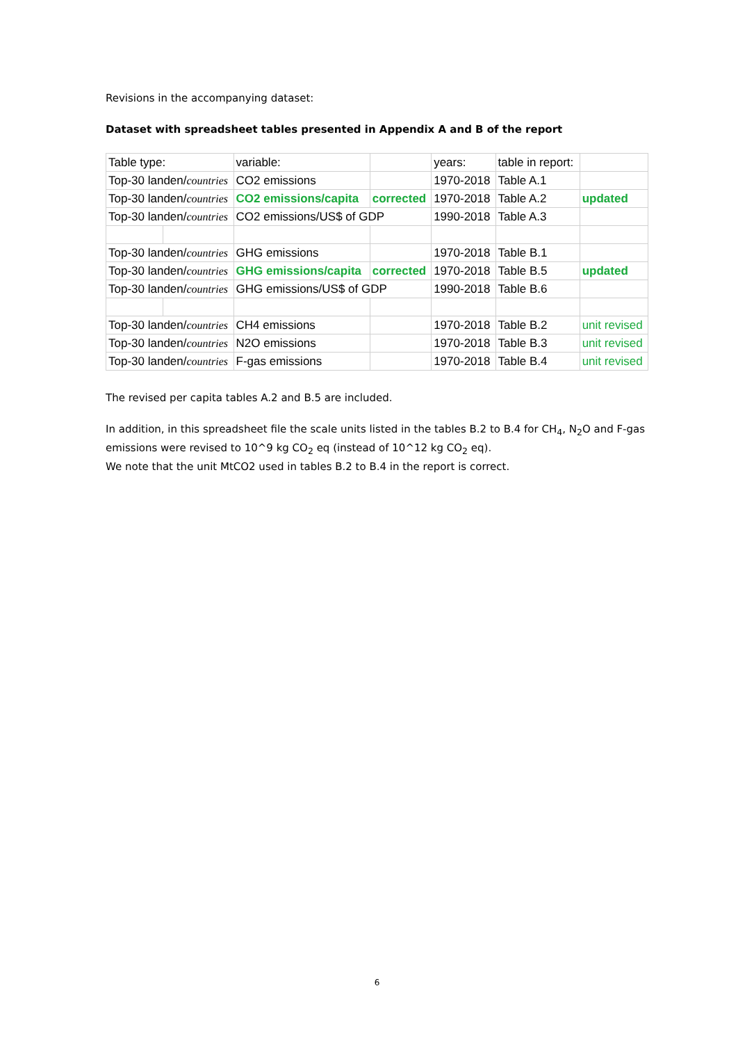Revisions in the accompanying dataset:
Dataset with spreadsheet tables presented in Appendix A and B of the report
| Table type: | | variable: | | years: | table in report: | |
| Top-30 landen/ countries | | CO2 emissions | | 1970-2018 | Table A.1 | |
| Top-30 landen/ countries | | CO2 emissions/capita | corrected | 1970-2018 | Table A.2 | updated |
| Top-30 landen/ countries | | CO2 emissions/US$ of GDP | | 1990-2018 | Table A.3 | |
| Top-30 landen/ countries | | GHG emissions | | 1970-2018 | Table B.1 | |
| Top-30 landen/ countries | | GHG emissions/capita | corrected | 1970-2018 | Table B.5 | updated |
| Top-30 landen/ countries | | GHG emissions/US$ of GDP | | 1990-2018 | Table B.6 | |
| Top-30 landen/ countries | | CH4 emissions | | 1970-2018 | Table B.2 | unit revised |
| Top-30 landen/ countries | | N2O emissions | | 1970-2018 | Table B.3 | unit revised |
| Top-30 landen/ countries | | F-gas emissions | | 1970-2018 | Table B.4 | unit revised |
The revised per capita tables A.2 and B.5 are included.
In addition, in this spreadsheet file the scale units listed in the tables B.2 to B.4 for CH<sub>4</sub>, N<sub>2</sub>O and F-gas emissions were revised to 10^9 kg CO<sub>2</sub> eq (instead of 10^12 kg CO<sub>2</sub> eq).
We note that the unit MtCO2 used in tables B.2 to B.4 in the report is correct.
6